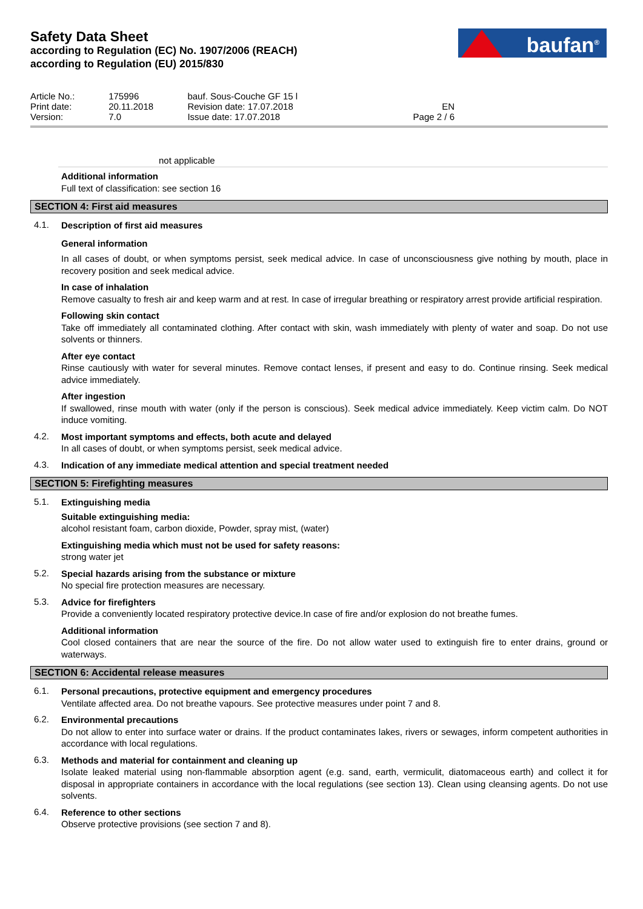Safety Data Sheet
according to Regulation (EC) No. 1907/2006 (REACH)
according to Regulation (EU) 2015/830
baufan<sup>®</sup>
| Article No.: | 175996 | bauf. Sous-Couche GF 15 l | |
| Print date: | 20.11.2018 | Revision date: 17.07.2018 | EN |
| Version: | 7.0 | Issue date: 17.07.2018 | Page 2 / 6 |
not applicable
Additional information
Full text of classification: see section 16
SECTION 4: First aid measures
4.1.
Description of first aid measures
General information
In all cases of doubt, or when symptoms persist, seek medical advice. In case of unconsciousness give nothing by mouth, place in recovery position and seek medical advice.
In case of inhalation
Remove casualty to fresh air and keep warm and at rest. In case of irregular breathing or respiratory arrest provide artificial respiration.
Following skin contact
Take off immediately all contaminated clothing. After contact with skin, wash immediately with plenty of water and soap. Do not use solvents or thinners.
After eye contact
Rinse cautiously with water for several minutes. Remove contact lenses, if present and easy to do. Continue rinsing. Seek medical advice immediately.
After ingestion
If swallowed, rinse mouth with water (only if the person is conscious). Seek medical advice immediately. Keep victim calm. Do NOT induce vomiting.
4.2.
Most important symptoms and effects, both acute and delayed
In all cases of doubt, or when symptoms persist, seek medical advice.
4.3.
Indication of any immediate medical attention and special treatment needed
SECTION 5: Firefighting measures
5.1.
Extinguishing media
Suitable extinguishing media:
alcohol resistant foam, carbon dioxide, Powder, spray mist, (water)
Extinguishing media which must not be used for safety reasons:
strong water jet
5.2.
Special hazards arising from the substance or mixture
No special fire protection measures are necessary.
5.3.
Advice for firefighters
Provide a conveniently located respiratory protective device.In case of fire and/or explosion do not breathe fumes.
Additional information
Cool closed containers that are near the source of the fire. Do not allow water used to extinguish fire to enter drains, ground or waterways.
SECTION 6: Accidental release measures
6.1.
Personal precautions, protective equipment and emergency procedures
Ventilate affected area. Do not breathe vapours. See protective measures under point 7 and 8.
6.2.
Environmental precautions
Do not allow to enter into surface water or drains. If the product contaminates lakes, rivers or sewages, inform competent authorities in accordance with local regulations.
6.3.
Methods and material for containment and cleaning up
Isolate leaked material using non-flammable absorption agent (e.g. sand, earth, vermiculit, diatomaceous earth) and collect it for disposal in appropriate containers in accordance with the local regulations (see section 13). Clean using cleansing agents. Do not use solvents.
6.4.
Reference to other sections
Observe protective provisions (see section 7 and 8).